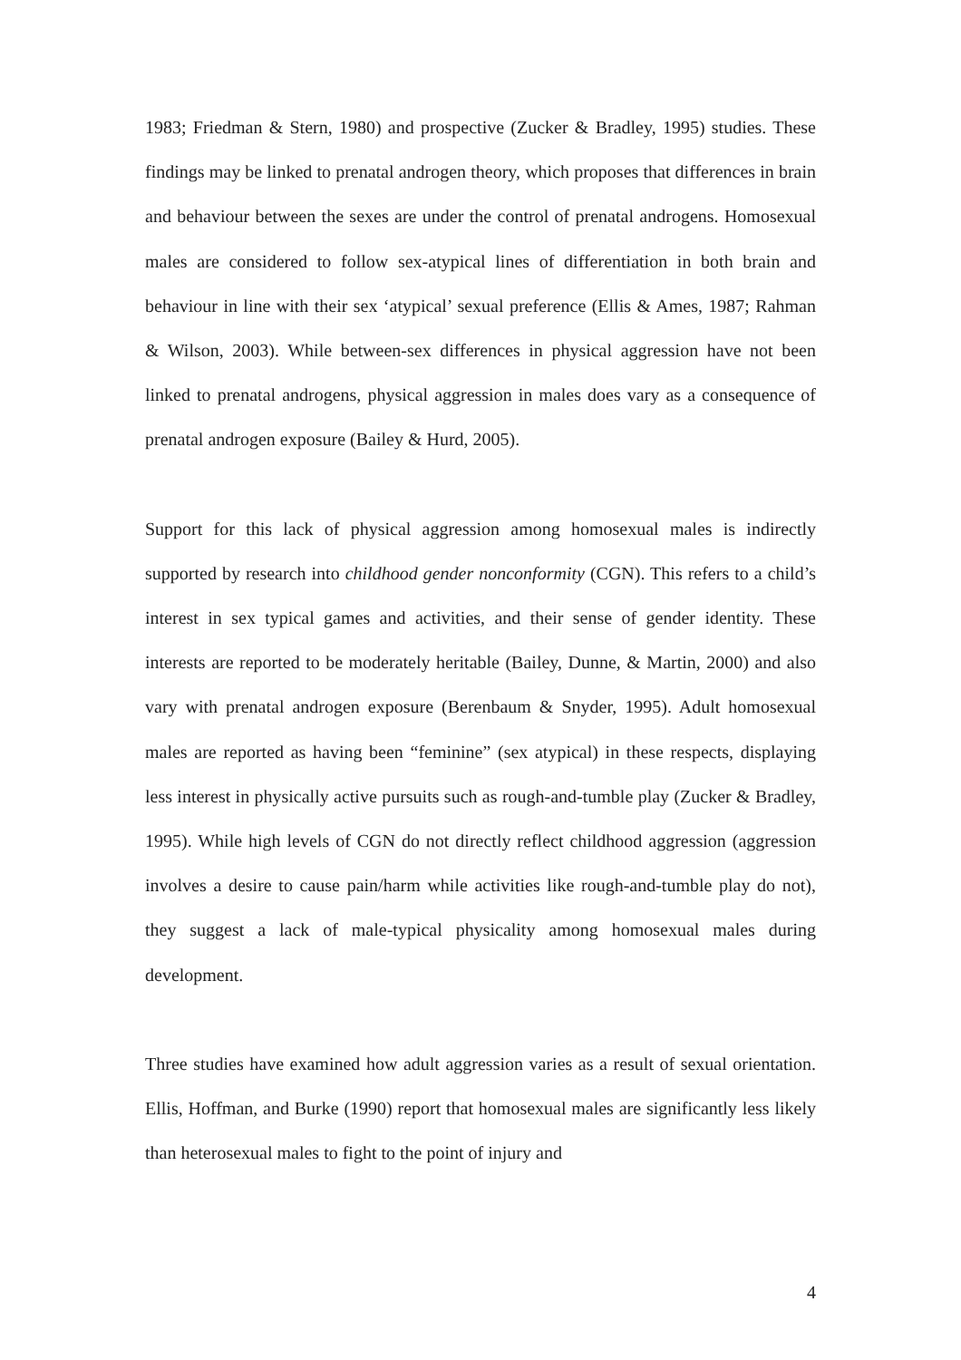1983; Friedman & Stern, 1980) and prospective (Zucker & Bradley, 1995) studies. These findings may be linked to prenatal androgen theory, which proposes that differences in brain and behaviour between the sexes are under the control of prenatal androgens. Homosexual males are considered to follow sex-atypical lines of differentiation in both brain and behaviour in line with their sex ‘atypical’ sexual preference (Ellis & Ames, 1987; Rahman & Wilson, 2003). While between-sex differences in physical aggression have not been linked to prenatal androgens, physical aggression in males does vary as a consequence of prenatal androgen exposure (Bailey & Hurd, 2005).
Support for this lack of physical aggression among homosexual males is indirectly supported by research into childhood gender nonconformity (CGN). This refers to a child’s interest in sex typical games and activities, and their sense of gender identity. These interests are reported to be moderately heritable (Bailey, Dunne, & Martin, 2000) and also vary with prenatal androgen exposure (Berenbaum & Snyder, 1995). Adult homosexual males are reported as having been “feminine” (sex atypical) in these respects, displaying less interest in physically active pursuits such as rough-and-tumble play (Zucker & Bradley, 1995). While high levels of CGN do not directly reflect childhood aggression (aggression involves a desire to cause pain/harm while activities like rough-and-tumble play do not), they suggest a lack of male-typical physicality among homosexual males during development.
Three studies have examined how adult aggression varies as a result of sexual orientation. Ellis, Hoffman, and Burke (1990) report that homosexual males are significantly less likely than heterosexual males to fight to the point of injury and
4